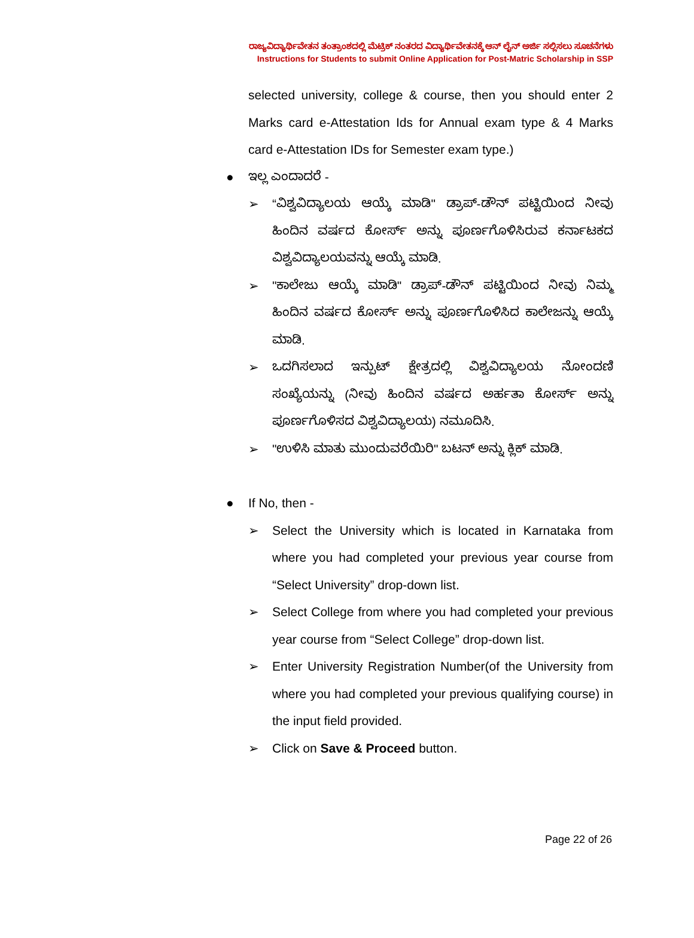ರಾಜ್ಯವಿದ್ಯಾರ್ಥಿವೇತನ ತಂತ್ರಾಂಶದಲ್ಲಿ ಮೆಟ್ರಿಕ್ ನಂತರದ ವಿದ್ಯಾರ್ಥಿವೇತನಕ್ಕೆ ಆನ್ ಲೈನ್ ಅರ್ಜಿ ಸಲ್ಲಿಸಲು ಸೂಚನೆಗಳು
Instructions for Students to submit Online Application for Post-Matric Scholarship in SSP
selected university, college & course, then you should enter 2 Marks card e-Attestation Ids for Annual exam type & 4 Marks card e-Attestation IDs for Semester exam type.)
● ಇಲ್ಲ ಎಂದಾದರೆ -
➢ “ವಿಶ್ವವಿದ್ಯಾಲಯ ಆಯ್ಕೆ ಮಾಡಿ" ಡ್ರಾಪ್-ಡೌನ್ ಪಟ್ಟಿಯಿಂದ ನೀವು ಹಿಂದಿನ ವರ್ಷದ ಕೋರ್ಸ್ ಅನ್ನು ಪೂರ್ಣಗೊಳಿಸಿರುವ ಕರ್ನಾಟಕದ ವಿಶ್ವವಿದ್ಯಾಲಯವನ್ನು ಆಯ್ಕೆ ಮಾಡಿ.
➢ "ಕಾಲೇಜು ಆಯ್ಕೆ ಮಾಡಿ" ಡ್ರಾಪ್-ಡೌನ್ ಪಟ್ಟಿಯಿಂದ ನೀವು ನಿಮ್ಮ ಹಿಂದಿನ ವರ್ಷದ ಕೋರ್ಸ್ ಅನ್ನು ಪೂರ್ಣಗೊಳಿಸಿದ ಕಾಲೇಜನ್ನು ಆಯ್ಕೆ ಮಾಡಿ.
➢ ಒದಗಿಸಲಾದ ಇನ್ಪುಟ್ ಕ್ಷೇತ್ರದಲ್ಲಿ ವಿಶ್ವವಿದ್ಯಾಲಯ ನೋಂದಣಿ ಸಂಖ್ಯೆಯನ್ನು (ನೀವು ಹಿಂದಿನ ವರ್ಷದ ಅರ್ಹತಾ ಕೋರ್ಸ್ ಅನ್ನು ಪೂರ್ಣಗೊಳಿಸದ ವಿಶ್ವವಿದ್ಯಾಲಯ) ನಮೂದಿಸಿ.
➢ "ಉಳಿಸಿ ಮಾತು ಮುಂದುವರೆಯಿರಿ" ಬಟನ್ ಅನ್ನು ಕ್ಲಿಕ್ ಮಾಡಿ.
● If No, then -
➢ Select the University which is located in Karnataka from where you had completed your previous year course from “Select University” drop-down list.
➢ Select College from where you had completed your previous year course from “Select College” drop-down list.
➢ Enter University Registration Number(of the University from where you had completed your previous qualifying course) in the input field provided.
➢ Click on Save & Proceed button.
Page 22 of 26